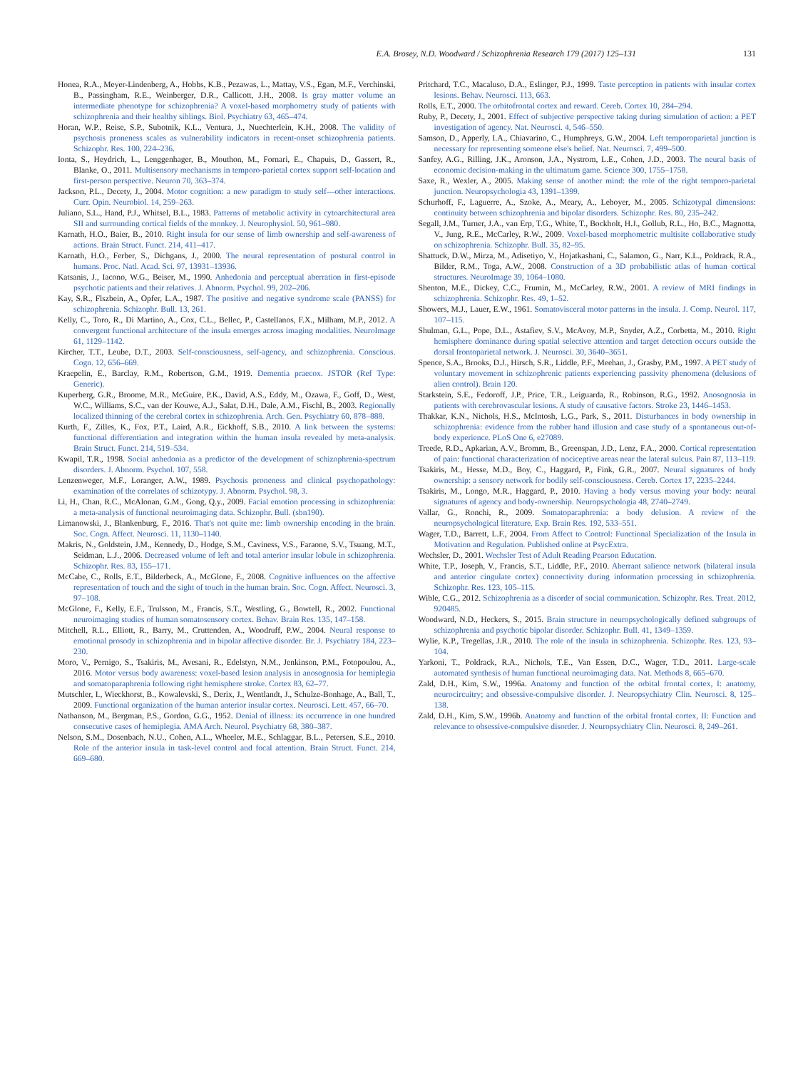E.A. Brosey, N.D. Woodward / Schizophrenia Research 179 (2017) 125–131 131
Honea, R.A., Meyer-Lindenberg, A., Hobbs, K.B., Pezawas, L., Mattay, V.S., Egan, M.F., Verchinski, B., Passingham, R.E., Weinberger, D.R., Callicott, J.H., 2008. Is gray matter volume an intermediate phenotype for schizophrenia? A voxel-based morphometry study of patients with schizophrenia and their healthy siblings. Biol. Psychiatry 63, 465–474.
Horan, W.P., Reise, S.P., Subotnik, K.L., Ventura, J., Nuechterlein, K.H., 2008. The validity of psychosis proneness scales as vulnerability indicators in recent-onset schizophrenia patients. Schizophr. Res. 100, 224–236.
Ionta, S., Heydrich, L., Lenggenhager, B., Mouthon, M., Fornari, E., Chapuis, D., Gassert, R., Blanke, O., 2011. Multisensory mechanisms in temporo-parietal cortex support self-location and first-person perspective. Neuron 70, 363–374.
Jackson, P.L., Decety, J., 2004. Motor cognition: a new paradigm to study self—other interactions. Curr. Opin. Neurobiol. 14, 259–263.
Juliano, S.L., Hand, P.J., Whitsel, B.L., 1983. Patterns of metabolic activity in cytoarchitectural area SII and surrounding cortical fields of the monkey. J. Neurophysiol. 50, 961–980.
Karnath, H.O., Baier, B., 2010. Right insula for our sense of limb ownership and self-awareness of actions. Brain Struct. Funct. 214, 411–417.
Karnath, H.O., Ferber, S., Dichgans, J., 2000. The neural representation of postural control in humans. Proc. Natl. Acad. Sci. 97, 13931–13936.
Katsanis, J., Iacono, W.G., Beiser, M., 1990. Anhedonia and perceptual aberration in first-episode psychotic patients and their relatives. J. Abnorm. Psychol. 99, 202–206.
Kay, S.R., Flszbein, A., Opfer, L.A., 1987. The positive and negative syndrome scale (PANSS) for schizophrenia. Schizophr. Bull. 13, 261.
Kelly, C., Toro, R., Di Martino, A., Cox, C.L., Bellec, P., Castellanos, F.X., Milham, M.P., 2012. A convergent functional architecture of the insula emerges across imaging modalities. NeuroImage 61, 1129–1142.
Kircher, T.T., Leube, D.T., 2003. Self-consciousness, self-agency, and schizophrenia. Conscious. Cogn. 12, 656–669.
Kraepelin, E., Barclay, R.M., Robertson, G.M., 1919. Dementia praecox. JSTOR (Ref Type: Generic).
Kuperberg, G.R., Broome, M.R., McGuire, P.K., David, A.S., Eddy, M., Ozawa, F., Goff, D., West, W.C., Williams, S.C., van der Kouwe, A.J., Salat, D.H., Dale, A.M., Fischl, B., 2003. Regionally localized thinning of the cerebral cortex in schizophrenia. Arch. Gen. Psychiatry 60, 878–888.
Kurth, F., Zilles, K., Fox, P.T., Laird, A.R., Eickhoff, S.B., 2010. A link between the systems: functional differentiation and integration within the human insula revealed by meta-analysis. Brain Struct. Funct. 214, 519–534.
Kwapil, T.R., 1998. Social anhedonia as a predictor of the development of schizophrenia-spectrum disorders. J. Abnorm. Psychol. 107, 558.
Lenzenweger, M.F., Loranger, A.W., 1989. Psychosis proneness and clinical psychopathology: examination of the correlates of schizotypy. J. Abnorm. Psychol. 98, 3.
Li, H., Chan, R.C., McAlonan, G.M., Gong, Q.y., 2009. Facial emotion processing in schizophrenia: a meta-analysis of functional neuroimaging data. Schizophr. Bull. (sbn190).
Limanowski, J., Blankenburg, F., 2016. That's not quite me: limb ownership encoding in the brain. Soc. Cogn. Affect. Neurosci. 11, 1130–1140.
Makris, N., Goldstein, J.M., Kennedy, D., Hodge, S.M., Caviness, V.S., Faraone, S.V., Tsuang, M.T., Seidman, L.J., 2006. Decreased volume of left and total anterior insular lobule in schizophrenia. Schizophr. Res. 83, 155–171.
McCabe, C., Rolls, E.T., Bilderbeck, A., McGlone, F., 2008. Cognitive influences on the affective representation of touch and the sight of touch in the human brain. Soc. Cogn. Affect. Neurosci. 3, 97–108.
McGlone, F., Kelly, E.F., Trulsson, M., Francis, S.T., Westling, G., Bowtell, R., 2002. Functional neuroimaging studies of human somatosensory cortex. Behav. Brain Res. 135, 147–158.
Mitchell, R.L., Elliott, R., Barry, M., Cruttenden, A., Woodruff, P.W., 2004. Neural response to emotional prosody in schizophrenia and in bipolar affective disorder. Br. J. Psychiatry 184, 223–230.
Moro, V., Pernigo, S., Tsakiris, M., Avesani, R., Edelstyn, N.M., Jenkinson, P.M., Fotopoulou, A., 2016. Motor versus body awareness: voxel-based lesion analysis in anosognosia for hemiplegia and somatoparaphrenia following right hemisphere stroke. Cortex 83, 62–77.
Mutschler, I., Wieckhorst, B., Kowalevski, S., Derix, J., Wentlandt, J., Schulze-Bonhage, A., Ball, T., 2009. Functional organization of the human anterior insular cortex. Neurosci. Lett. 457, 66–70.
Nathanson, M., Bergman, P.S., Gordon, G.G., 1952. Denial of illness: its occurrence in one hundred consecutive cases of hemiplegia. AMA Arch. Neurol. Psychiatry 68, 380–387.
Nelson, S.M., Dosenbach, N.U., Cohen, A.L., Wheeler, M.E., Schlaggar, B.L., Petersen, S.E., 2010. Role of the anterior insula in task-level control and focal attention. Brain Struct. Funct. 214, 669–680.
Pritchard, T.C., Macaluso, D.A., Eslinger, P.J., 1999. Taste perception in patients with insular cortex lesions. Behav. Neurosci. 113, 663.
Rolls, E.T., 2000. The orbitofrontal cortex and reward. Cereb. Cortex 10, 284–294.
Ruby, P., Decety, J., 2001. Effect of subjective perspective taking during simulation of action: a PET investigation of agency. Nat. Neurosci. 4, 546–550.
Samson, D., Apperly, I.A., Chiavarino, C., Humphreys, G.W., 2004. Left temporoparietal junction is necessary for representing someone else's belief. Nat. Neurosci. 7, 499–500.
Sanfey, A.G., Rilling, J.K., Aronson, J.A., Nystrom, L.E., Cohen, J.D., 2003. The neural basis of economic decision-making in the ultimatum game. Science 300, 1755–1758.
Saxe, R., Wexler, A., 2005. Making sense of another mind: the role of the right temporo-parietal junction. Neuropsychologia 43, 1391–1399.
Schurhoff, F., Laguerre, A., Szoke, A., Meary, A., Leboyer, M., 2005. Schizotypal dimensions: continuity between schizophrenia and bipolar disorders. Schizophr. Res. 80, 235–242.
Segall, J.M., Turner, J.A., van Erp, T.G., White, T., Bockholt, H.J., Gollub, R.L., Ho, B.C., Magnotta, V., Jung, R.E., McCarley, R.W., 2009. Voxel-based morphometric multisite collaborative study on schizophrenia. Schizophr. Bull. 35, 82–95.
Shattuck, D.W., Mirza, M., Adisetiyo, V., Hojatkashani, C., Salamon, G., Narr, K.L., Poldrack, R.A., Bilder, R.M., Toga, A.W., 2008. Construction of a 3D probabilistic atlas of human cortical structures. NeuroImage 39, 1064–1080.
Shenton, M.E., Dickey, C.C., Frumin, M., McCarley, R.W., 2001. A review of MRI findings in schizophrenia. Schizophr. Res. 49, 1–52.
Showers, M.J., Lauer, E.W., 1961. Somatovisceral motor patterns in the insula. J. Comp. Neurol. 117, 107–115.
Shulman, G.L., Pope, D.L., Astafiev, S.V., McAvoy, M.P., Snyder, A.Z., Corbetta, M., 2010. Right hemisphere dominance during spatial selective attention and target detection occurs outside the dorsal frontoparietal network. J. Neurosci. 30, 3640–3651.
Spence, S.A., Brooks, D.J., Hirsch, S.R., Liddle, P.F., Meehan, J., Grasby, P.M., 1997. A PET study of voluntary movement in schizophrenic patients experiencing passivity phenomena (delusions of alien control). Brain 120.
Starkstein, S.E., Fedoroff, J.P., Price, T.R., Leiguarda, R., Robinson, R.G., 1992. Anosognosia in patients with cerebrovascular lesions. A study of causative factors. Stroke 23, 1446–1453.
Thakkar, K.N., Nichols, H.S., McIntosh, L.G., Park, S., 2011. Disturbances in body ownership in schizophrenia: evidence from the rubber hand illusion and case study of a spontaneous out-of-body experience. PLoS One 6, e27089.
Treede, R.D., Apkarian, A.V., Bromm, B., Greenspan, J.D., Lenz, F.A., 2000. Cortical representation of pain: functional characterization of nociceptive areas near the lateral sulcus. Pain 87, 113–119.
Tsakiris, M., Hesse, M.D., Boy, C., Haggard, P., Fink, G.R., 2007. Neural signatures of body ownership: a sensory network for bodily self-consciousness. Cereb. Cortex 17, 2235–2244.
Tsakiris, M., Longo, M.R., Haggard, P., 2010. Having a body versus moving your body: neural signatures of agency and body-ownership. Neuropsychologia 48, 2740–2749.
Vallar, G., Ronchi, R., 2009. Somatoparaphrenia: a body delusion. A review of the neuropsychological literature. Exp. Brain Res. 192, 533–551.
Wager, T.D., Barrett, L.F., 2004. From Affect to Control: Functional Specialization of the Insula in Motivation and Regulation. Published online at PsycExtra.
Wechsler, D., 2001. Wechsler Test of Adult Reading Pearson Education.
White, T.P., Joseph, V., Francis, S.T., Liddle, P.F., 2010. Aberrant salience network (bilateral insula and anterior cingulate cortex) connectivity during information processing in schizophrenia. Schizophr. Res. 123, 105–115.
Wible, C.G., 2012. Schizophrenia as a disorder of social communication. Schizophr. Res. Treat. 2012, 920485.
Woodward, N.D., Heckers, S., 2015. Brain structure in neuropsychologically defined subgroups of schizophrenia and psychotic bipolar disorder. Schizophr. Bull. 41, 1349–1359.
Wylie, K.P., Tregellas, J.R., 2010. The role of the insula in schizophrenia. Schizophr. Res. 123, 93–104.
Yarkoni, T., Poldrack, R.A., Nichols, T.E., Van Essen, D.C., Wager, T.D., 2011. Large-scale automated synthesis of human functional neuroimaging data. Nat. Methods 8, 665–670.
Zald, D.H., Kim, S.W., 1996a. Anatomy and function of the orbital frontal cortex, I: anatomy, neurocircuitry; and obsessive-compulsive disorder. J. Neuropsychiatry Clin. Neurosci. 8, 125–138.
Zald, D.H., Kim, S.W., 1996b. Anatomy and function of the orbital frontal cortex, II: Function and relevance to obsessive-compulsive disorder. J. Neuropsychiatry Clin. Neurosci. 8, 249–261.